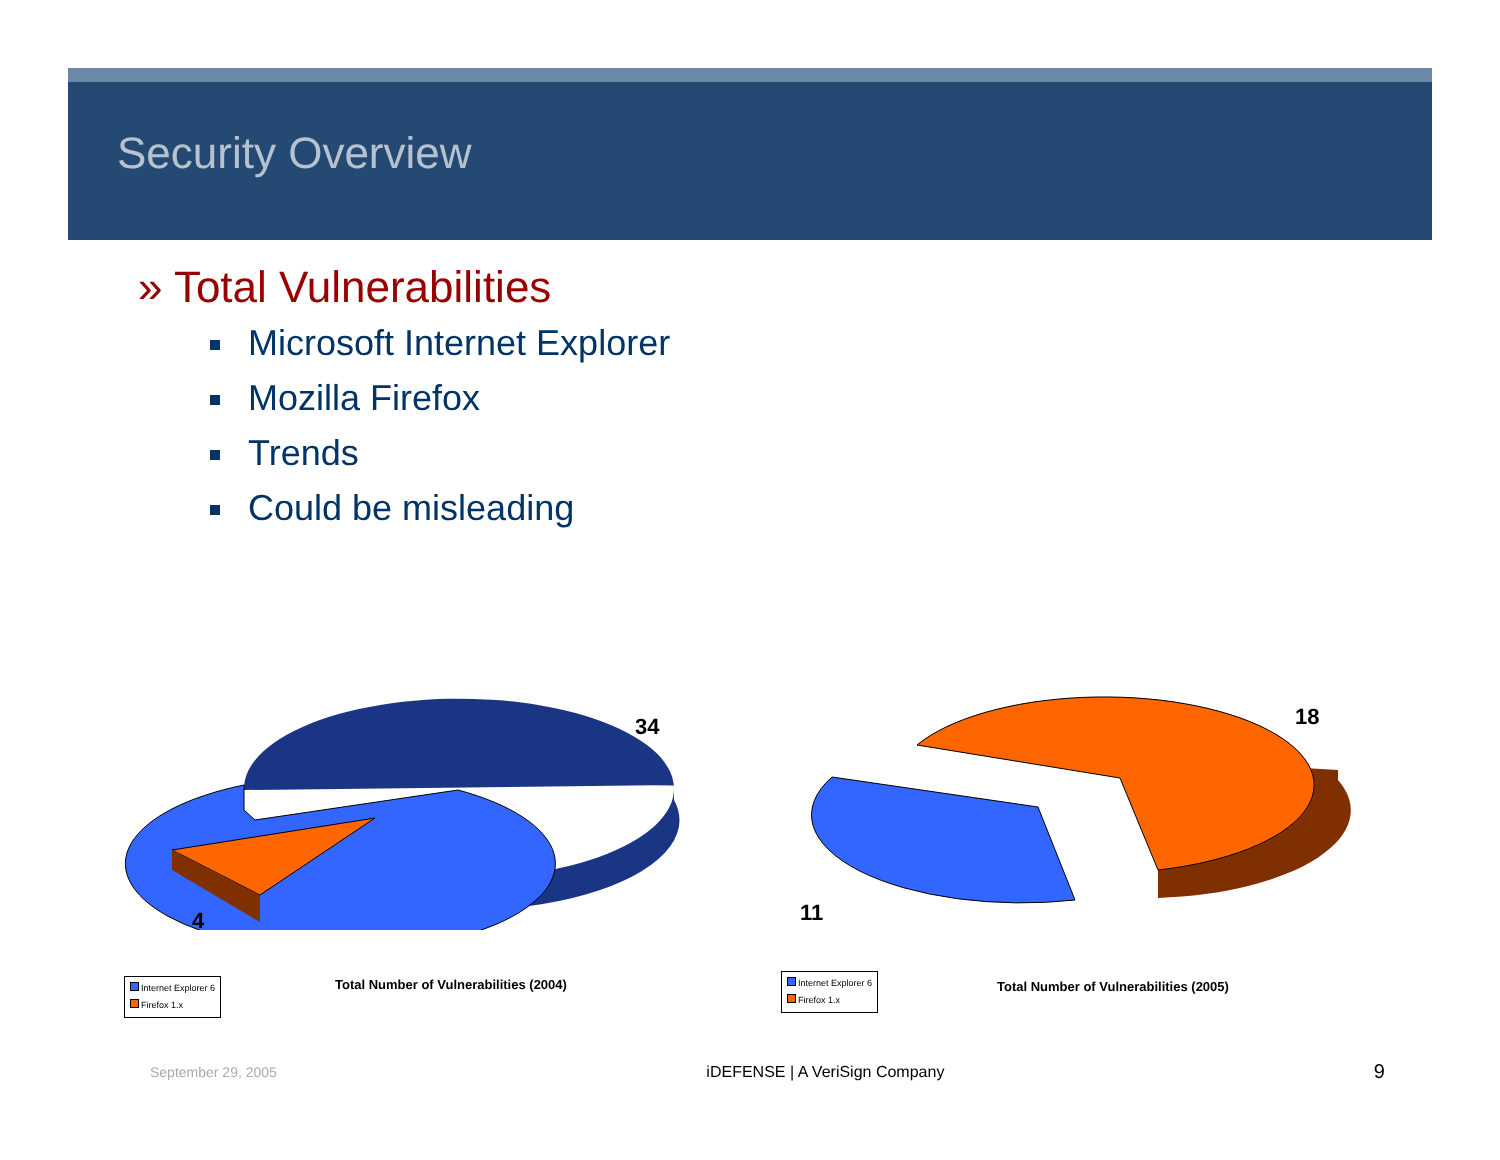Security Overview
» Total Vulnerabilities
Microsoft Internet Explorer
Mozilla Firefox
Trends
Could be misleading
34
4
Internet Explorer 6
Firefox 1.x
Total Number of Vulnerabilities (2004)
18
11
Internet Explorer 6
Firefox 1.x
Total Number of Vulnerabilities (2005)
September 29, 2005 iDEFENSE | A VeriSign Company 9